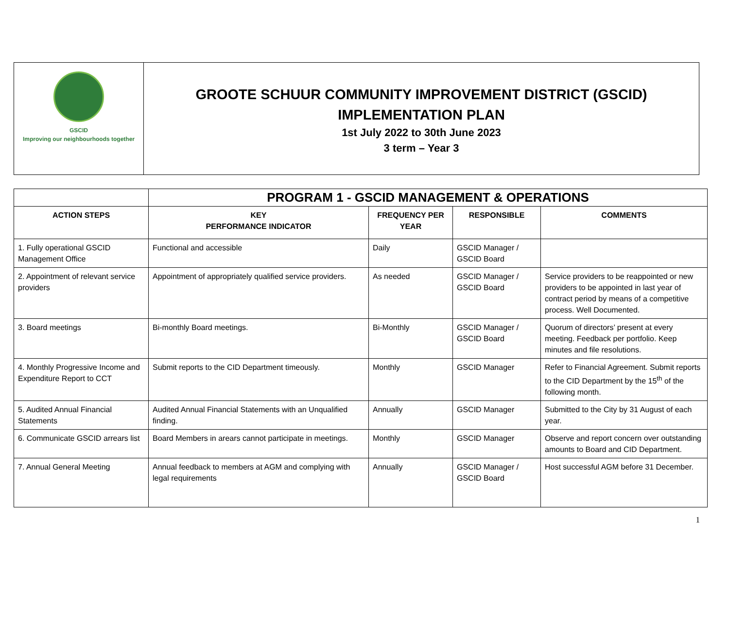GSCID
Improving our neighbourhoods together
GROOTE SCHUUR COMMUNITY IMPROVEMENT DISTRICT (GSCID)
IMPLEMENTATION PLAN
1st July 2022 to 30th June 2023
3 term – Year 3
| | PROGRAM 1 - GSCID MANAGEMENT & OPERATIONS | | | |
| --- | --- | --- | --- | --- |
| ACTION STEPS | KEY PERFORMANCE INDICATOR | FREQUENCY PER YEAR | RESPONSIBLE | COMMENTS |
| 1. Fully operational GSCID Management Office | Functional and accessible | Daily | GSCID Manager / GSCID Board | |
| 2. Appointment of relevant service providers | Appointment of appropriately qualified service providers. | As needed | GSCID Manager / GSCID Board | Service providers to be reappointed or new providers to be appointed in last year of contract period by means of a competitive process. Well Documented. |
| 3. Board meetings | Bi-monthly Board meetings. | Bi-Monthly | GSCID Manager / GSCID Board | Quorum of directors’ present at every meeting. Feedback per portfolio. Keep minutes and file resolutions. |
| 4. Monthly Progressive Income and Expenditure Report to CCT | Submit reports to the CID Department timeously. | Monthly | GSCID Manager | Refer to Financial Agreement. Submit reports to the CID Department by the 15<sup>th</sup> of the following month. |
| 5. Audited Annual Financial Statements | Audited Annual Financial Statements with an Unqualified finding. | Annually | GSCID Manager | Submitted to the City by 31 August of each year. |
| 6. Communicate GSCID arrears list | Board Members in arears cannot participate in meetings. | Monthly | GSCID Manager | Observe and report concern over outstanding amounts to Board and CID Department. |
| 7. Annual General Meeting | Annual feedback to members at AGM and complying with legal requirements | Annually | GSCID Manager / GSCID Board | Host successful AGM before 31 December. |
1